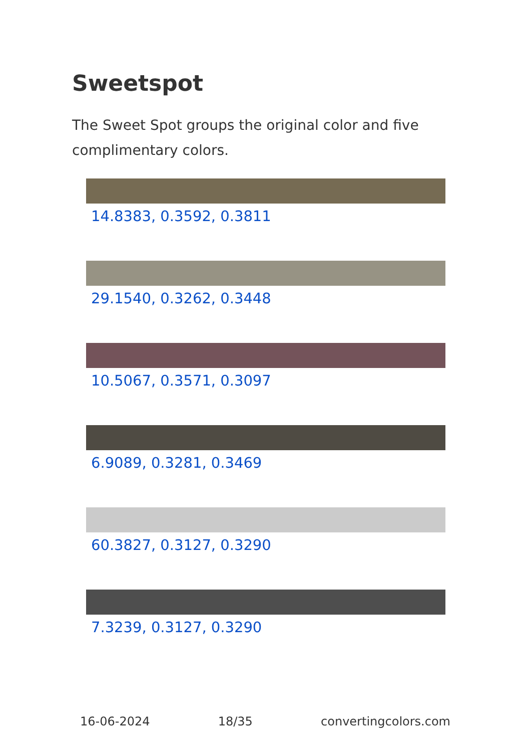Sweetspot
The Sweet Spot groups the original color and five complimentary colors.
14.8383, 0.3592, 0.3811
29.1540, 0.3262, 0.3448
10.5067, 0.3571, 0.3097
6.9089, 0.3281, 0.3469
60.3827, 0.3127, 0.3290
7.3239, 0.3127, 0.3290
16-06-2024 18/35 convertingcolors.com